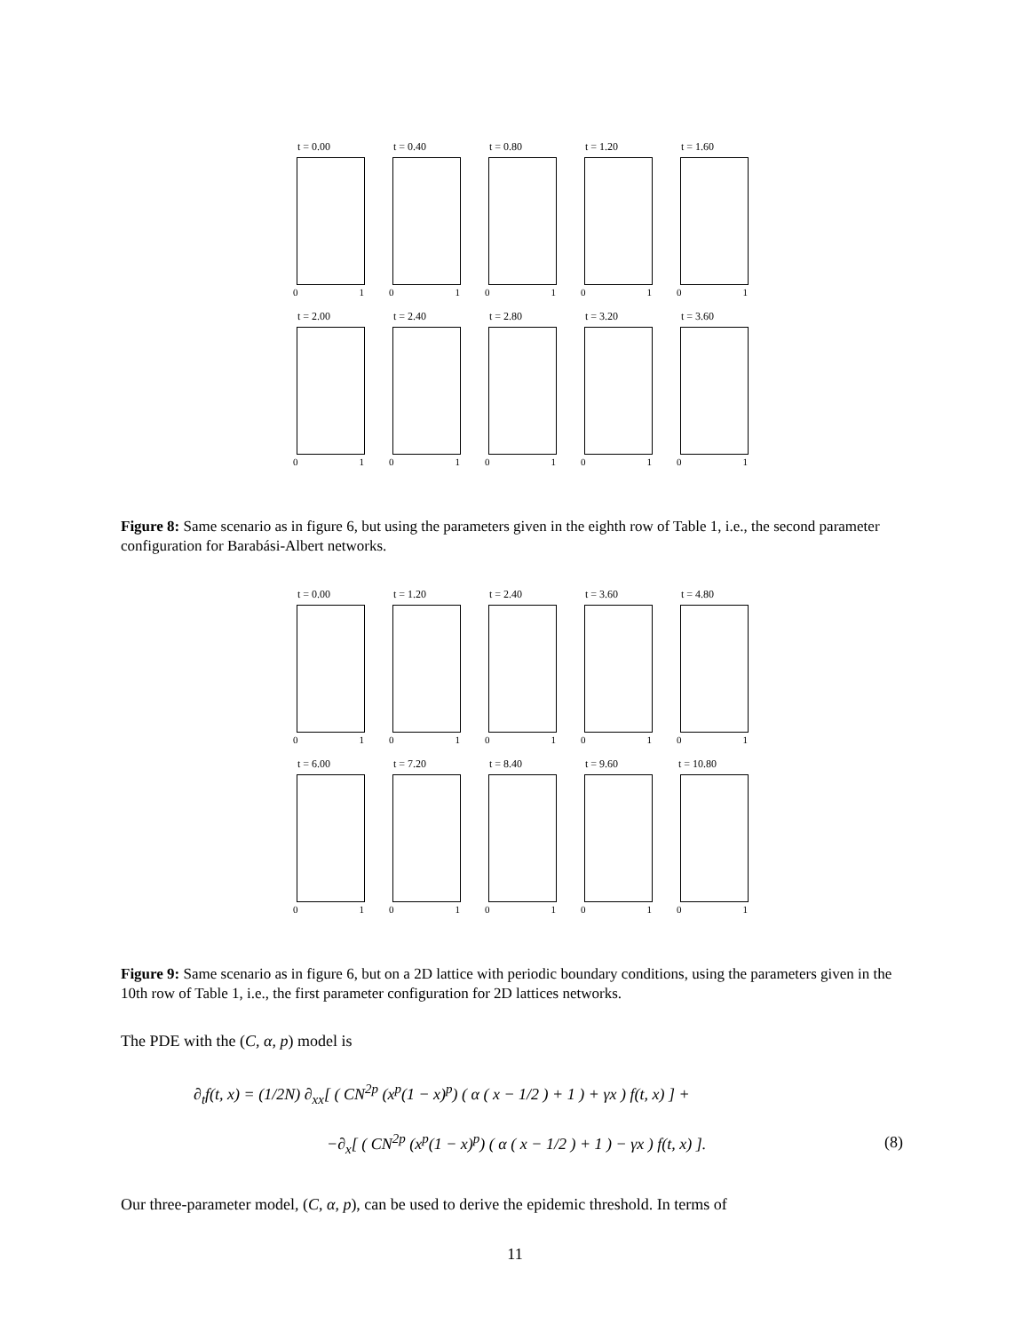t = 0.00
0 1
t = 0.40
0 1
t = 0.80
0 1
t = 1.20
0 1
t = 1.60
0 1
t = 2.00
0 1
t = 2.40
0 1
t = 2.80
0 1
t = 3.20
0 1
t = 3.60
0 1
Figure 8: Same scenario as in figure 6, but using the parameters given in the eighth row of Table 1, i.e., the second parameter configuration for Barabási-Albert networks.
t = 0.00
0 1
t = 1.20
0 1
t = 2.40
0 1
t = 3.60
0 1
t = 4.80
0 1
t = 6.00
0 1
t = 7.20
0 1
t = 8.40
0 1
t = 9.60
0 1
t = 10.80
0 1
Figure 9: Same scenario as in figure 6, but on a 2D lattice with periodic boundary conditions, using the parameters given in the 10th row of Table 1, i.e., the first parameter configuration for 2D lattices networks.
The PDE with the (C, α, p) model is
∂<sub>t</sub>f(t, x) = (1/2N) ∂<sub>xx</sub>[ ( CN<sup>2p</sup> (x<sup>p</sup>(1 − x)<sup>p</sup>) ( α ( x − 1/2 ) + 1 ) + γx ) f(t, x) ] +
−∂<sub>x</sub>[ ( CN<sup>2p</sup> (x<sup>p</sup>(1 − x)<sup>p</sup>) ( α ( x − 1/2 ) + 1 ) − γx ) f(t, x) ].
(8)
Our three-parameter model, (C, α, p), can be used to derive the epidemic threshold. In terms of
11